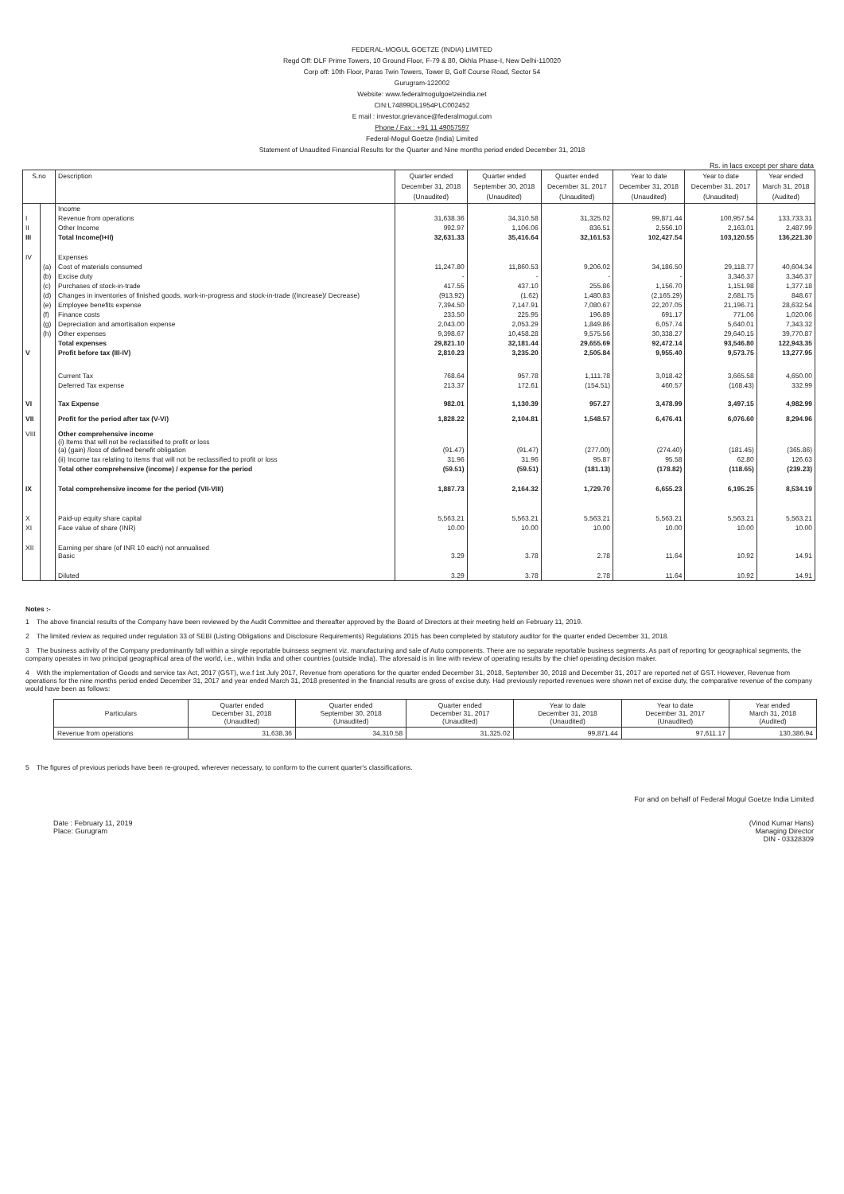FEDERAL-MOGUL GOETZE (INDIA) LIMITED
Regd Off: DLF Prime Towers, 10 Ground Floor, F-79 & 80, Okhla Phase-I, New Delhi-110020
Corp off: 10th Floor, Paras Twin Towers, Tower B, Golf Course Road, Sector 54
Gurugram-122002
Website: www.federalmogulgoetzeindia.net
CIN:L74899DL1954PLC002452
E mail : investor.grievance@federalmogul.com
Phone / Fax : +91 11 49057597
Federal-Mogul Goetze (India) Limited
Statement of Unaudited Financial Results for the Quarter and Nine months period ended December 31, 2018
Rs. in lacs except per share data
| S.no | | Description | Quarter ended December 31, 2018 (Unaudited) | Quarter ended September 30, 2018 (Unaudited) | Quarter ended December 31, 2017 (Unaudited) | Year to date December 31, 2018 (Unaudited) | Year to date December 31, 2017 (Unaudited) | Year ended March 31, 2018 (Audited) |
| --- | --- | --- | --- | --- | --- | --- | --- | --- |
| | | Income | | | | | | |
| I | | Revenue from operations | 31,638.36 | 34,310.58 | 31,325.02 | 99,871.44 | 100,957.54 | 133,733.31 |
| II | | Other Income | 992.97 | 1,106.06 | 836.51 | 2,556.10 | 2,163.01 | 2,487.99 |
| III | | Total Income(I+II) | 32,631.33 | 35,416.64 | 32,161.53 | 102,427.54 | 103,120.55 | 136,221.30 |
| IV | | Expenses | | | | | | |
| | (a) | Cost of materials consumed | 11,247.80 | 11,860.53 | 9,206.02 | 34,186.50 | 29,118.77 | 40,604.34 |
| | (b) | Excise duty | - | - | - | - | 3,346.37 | 3,346.37 |
| | (c) | Purchases of stock-in-trade | 417.55 | 437.10 | 255.86 | 1,156.70 | 1,151.98 | 1,377.18 |
| | (d) | Changes in inventories of finished goods, work-in-progress and stock-in-trade ((Increase)/ Decrease) | (913.92) | (1.62) | 1,480.83 | (2,165.29) | 2,681.75 | 848.67 |
| | (e) | Employee benefits expense | 7,394.50 | 7,147.91 | 7,080.67 | 22,207.05 | 21,196.71 | 28,632.54 |
| | (f) | Finance costs | 233.50 | 225.95 | 196.89 | 691.17 | 771.06 | 1,020.06 |
| | (g) | Depreciation and amortisation expense | 2,043.00 | 2,053.29 | 1,849.86 | 6,057.74 | 5,640.01 | 7,343.32 |
| | (h) | Other expenses | 9,398.67 | 10,458.28 | 9,575.56 | 30,338.27 | 29,640.15 | 39,770.87 |
| | | Total expenses | 29,821.10 | 32,181.44 | 29,655.69 | 92,472.14 | 93,546.80 | 122,943.35 |
| V | | Profit before tax (III-IV) | 2,810.23 | 3,235.20 | 2,505.84 | 9,955.40 | 9,573.75 | 13,277.95 |
| | | Current Tax | 768.64 | 957.78 | 1,111.78 | 3,018.42 | 3,665.58 | 4,650.00 |
| | | Deferred Tax expense | 213.37 | 172.61 | (154.51) | 460.57 | (168.43) | 332.99 |
| VI | | Tax Expense | 982.01 | 1,130.39 | 957.27 | 3,478.99 | 3,497.15 | 4,982.99 |
| VII | | Profit for the period after tax (V-VI) | 1,828.22 | 2,104.81 | 1,548.57 | 6,476.41 | 6,076.60 | 8,294.96 |
| VIII | | Other comprehensive income (i) Items that will not be reclassified to profit or loss (a) (gain) /loss of defined benefit obligation | (91.47) | (91.47) | (277.00) | (274.40) | (181.45) | (365.86) |
| | | (ii) Income tax relating to items that will not be reclassified to profit or loss | 31.96 | 31.96 | 95.87 | 95.58 | 62.80 | 126.63 |
| | | Total other comprehensive (income) / expense for the period | (59.51) | (59.51) | (181.13) | (178.82) | (118.65) | (239.23) |
| IX | | Total comprehensive income for the period (VII-VIII) | 1,887.73 | 2,164.32 | 1,729.70 | 6,655.23 | 6,195.25 | 8,534.19 |
| X | | Paid-up equity share capital | 5,563.21 | 5,563.21 | 5,563.21 | 5,563.21 | 5,563.21 | 5,563.21 |
| XI | | Face value of share (INR) | 10.00 | 10.00 | 10.00 | 10.00 | 10.00 | 10.00 |
| XII | | Earning per share (of INR 10 each) not annualised Basic | 3.29 | 3.78 | 2.78 | 11.64 | 10.92 | 14.91 |
| | | Diluted | 3.29 | 3.78 | 2.78 | 11.64 | 10.92 | 14.91 |
Notes :-
1 The above financial results of the Company have been reviewed by the Audit Committee and thereafter approved by the Board of Directors at their meeting held on February 11, 2019.
2 The limited review as required under regulation 33 of SEBI (Listing Obligations and Disclosure Requirements) Regulations 2015 has been completed by statutory auditor for the quarter ended December 31, 2018.
3 The business activity of the Company predominantly fall within a single reportable buinsess segment viz. manufacturing and sale of Auto components. There are no separate reportable business segments. As part of reporting for geographical segments, the company operates in two principal geographical area of the world, i.e., within India and other countries (outside India). The aforesaid is in line with review of operating results by the chief operating decision maker.
4 With the implementation of Goods and service tax Act, 2017 (GST), w.e.f 1st July 2017, Revenue from operations for the quarter ended December 31, 2018, September 30, 2018 and December 31, 2017 are reported net of GST. However, Revenue from operations for the nine months period ended December 31, 2017 and year ended March 31, 2018 presented in the financial results are gross of excise duty. Had previously reported revenues were shown net of excise duty, the comparative revenue of the company would have been as follows:
| Particulars | Quarter ended December 31, 2018 (Unaudited) | Quarter ended September 30, 2018 (Unaudited) | Quarter ended December 31, 2017 (Unaudited) | Year to date December 31, 2018 (Unaudited) | Year to date December 31, 2017 (Unaudited) | Year ended March 31, 2018 (Audited) |
| --- | --- | --- | --- | --- | --- | --- |
| Revenue from operations | 31,638.36 | 34,310.58 | 31,325.02 | 99,871.44 | 97,611.17 | 130,386.94 |
5 The figures of previous periods have been re-grouped, wherever necessary, to conform to the current quarter's classifications.
For and on behalf of Federal Mogul Goetze India Limited
Date : February 11, 2019
Place: Gurugram
(Vinod Kumar Hans)
Managing Director
DIN - 03328309